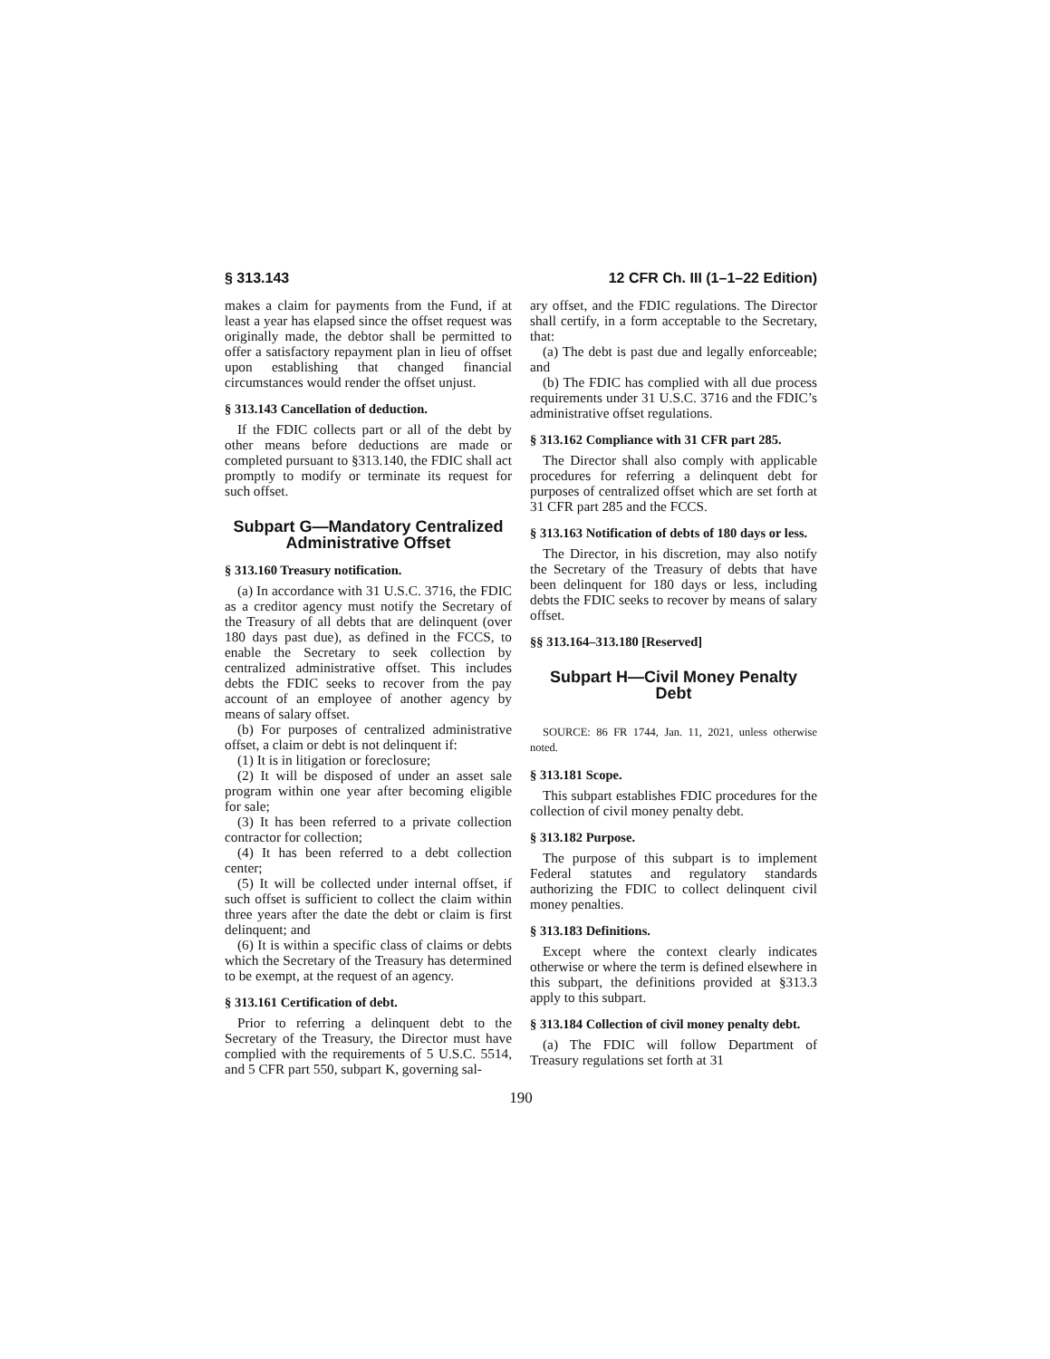§ 313.143 12 CFR Ch. III (1–1–22 Edition)
makes a claim for payments from the Fund, if at least a year has elapsed since the offset request was originally made, the debtor shall be permitted to offer a satisfactory repayment plan in lieu of offset upon establishing that changed financial circumstances would render the offset unjust.
§ 313.143 Cancellation of deduction.
If the FDIC collects part or all of the debt by other means before deductions are made or completed pursuant to §313.140, the FDIC shall act promptly to modify or terminate its request for such offset.
Subpart G—Mandatory Centralized Administrative Offset
§ 313.160 Treasury notification.
(a) In accordance with 31 U.S.C. 3716, the FDIC as a creditor agency must notify the Secretary of the Treasury of all debts that are delinquent (over 180 days past due), as defined in the FCCS, to enable the Secretary to seek collection by centralized administrative offset. This includes debts the FDIC seeks to recover from the pay account of an employee of another agency by means of salary offset.
(b) For purposes of centralized administrative offset, a claim or debt is not delinquent if:
(1) It is in litigation or foreclosure;
(2) It will be disposed of under an asset sale program within one year after becoming eligible for sale;
(3) It has been referred to a private collection contractor for collection;
(4) It has been referred to a debt collection center;
(5) It will be collected under internal offset, if such offset is sufficient to collect the claim within three years after the date the debt or claim is first delinquent; and
(6) It is within a specific class of claims or debts which the Secretary of the Treasury has determined to be exempt, at the request of an agency.
§ 313.161 Certification of debt.
Prior to referring a delinquent debt to the Secretary of the Treasury, the Director must have complied with the requirements of 5 U.S.C. 5514, and 5 CFR part 550, subpart K, governing sal-
ary offset, and the FDIC regulations. The Director shall certify, in a form acceptable to the Secretary, that:
(a) The debt is past due and legally enforceable; and
(b) The FDIC has complied with all due process requirements under 31 U.S.C. 3716 and the FDIC’s administrative offset regulations.
§ 313.162 Compliance with 31 CFR part 285.
The Director shall also comply with applicable procedures for referring a delinquent debt for purposes of centralized offset which are set forth at 31 CFR part 285 and the FCCS.
§ 313.163 Notification of debts of 180 days or less.
The Director, in his discretion, may also notify the Secretary of the Treasury of debts that have been delinquent for 180 days or less, including debts the FDIC seeks to recover by means of salary offset.
§§ 313.164–313.180 [Reserved]
Subpart H—Civil Money Penalty Debt
SOURCE: 86 FR 1744, Jan. 11, 2021, unless otherwise noted.
§ 313.181 Scope.
This subpart establishes FDIC procedures for the collection of civil money penalty debt.
§ 313.182 Purpose.
The purpose of this subpart is to implement Federal statutes and regulatory standards authorizing the FDIC to collect delinquent civil money penalties.
§ 313.183 Definitions.
Except where the context clearly indicates otherwise or where the term is defined elsewhere in this subpart, the definitions provided at §313.3 apply to this subpart.
§ 313.184 Collection of civil money penalty debt.
(a) The FDIC will follow Department of Treasury regulations set forth at 31
190